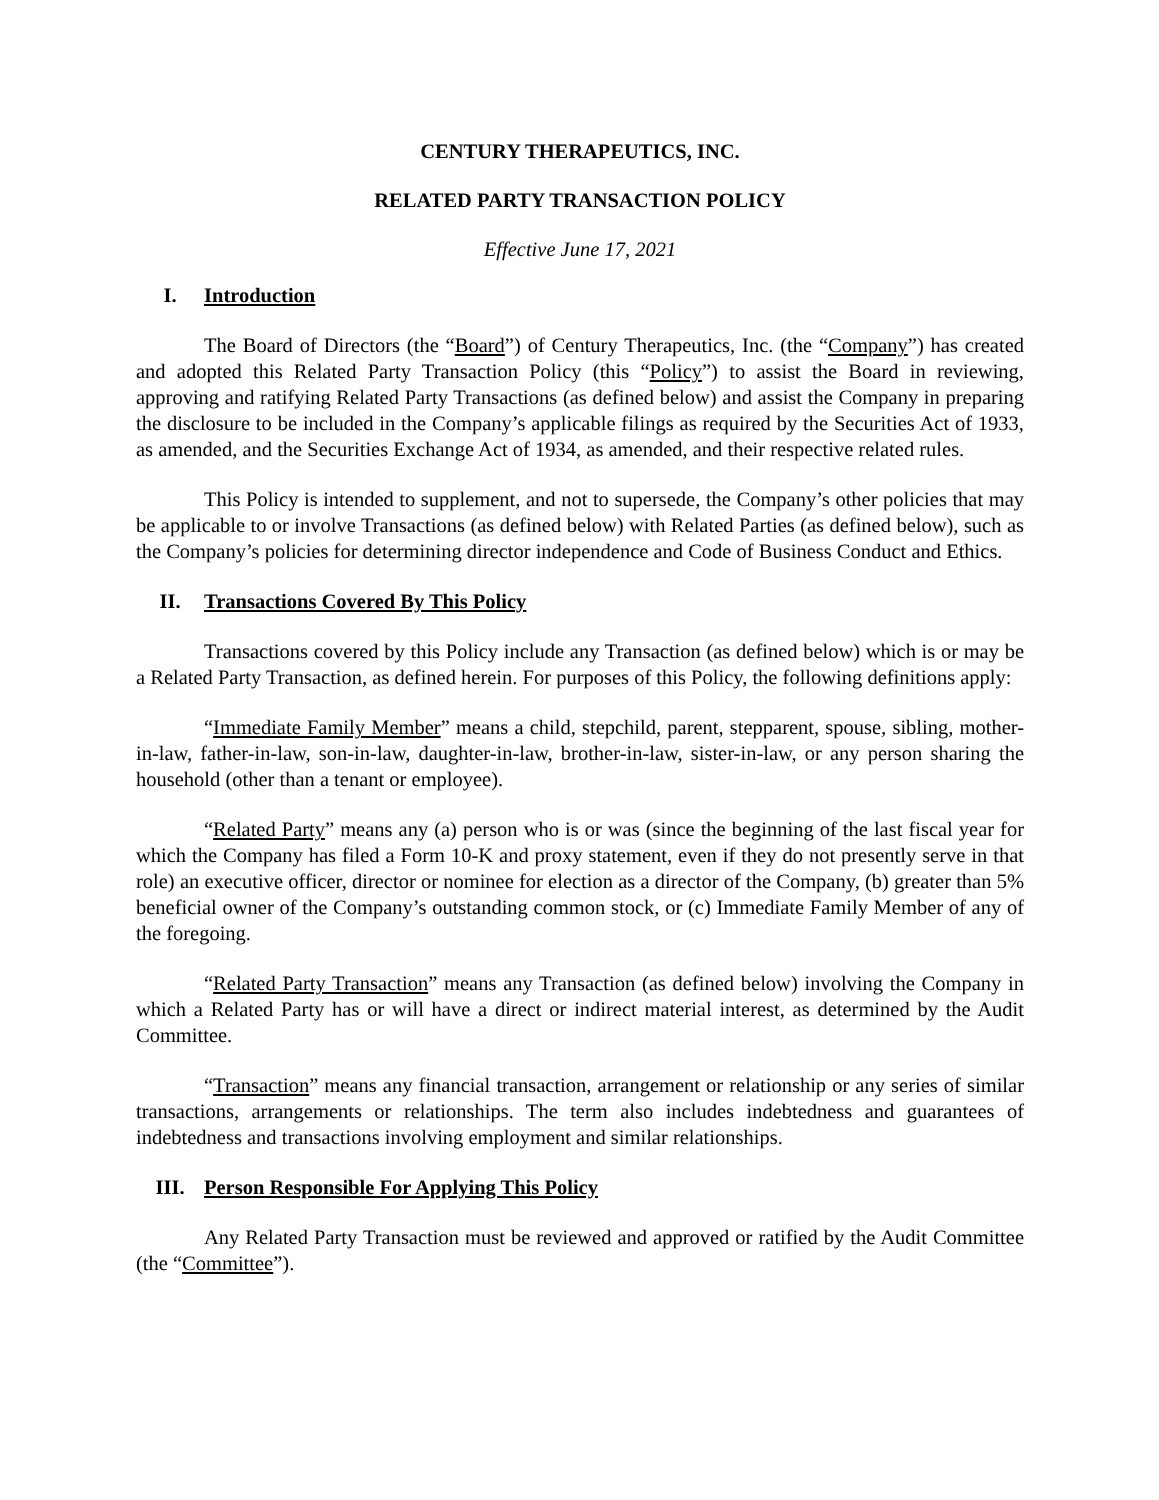CENTURY THERAPEUTICS, INC.
RELATED PARTY TRANSACTION POLICY
Effective June 17, 2021
I. Introduction
The Board of Directors (the “Board”) of Century Therapeutics, Inc. (the “Company”) has created and adopted this Related Party Transaction Policy (this “Policy”) to assist the Board in reviewing, approving and ratifying Related Party Transactions (as defined below) and assist the Company in preparing the disclosure to be included in the Company’s applicable filings as required by the Securities Act of 1933, as amended, and the Securities Exchange Act of 1934, as amended, and their respective related rules.
This Policy is intended to supplement, and not to supersede, the Company’s other policies that may be applicable to or involve Transactions (as defined below) with Related Parties (as defined below), such as the Company’s policies for determining director independence and Code of Business Conduct and Ethics.
II. Transactions Covered By This Policy
Transactions covered by this Policy include any Transaction (as defined below) which is or may be a Related Party Transaction, as defined herein. For purposes of this Policy, the following definitions apply:
“Immediate Family Member” means a child, stepchild, parent, stepparent, spouse, sibling, mother-in-law, father-in-law, son-in-law, daughter-in-law, brother-in-law, sister-in-law, or any person sharing the household (other than a tenant or employee).
“Related Party” means any (a) person who is or was (since the beginning of the last fiscal year for which the Company has filed a Form 10-K and proxy statement, even if they do not presently serve in that role) an executive officer, director or nominee for election as a director of the Company, (b) greater than 5% beneficial owner of the Company’s outstanding common stock, or (c) Immediate Family Member of any of the foregoing.
“Related Party Transaction” means any Transaction (as defined below) involving the Company in which a Related Party has or will have a direct or indirect material interest, as determined by the Audit Committee.
“Transaction” means any financial transaction, arrangement or relationship or any series of similar transactions, arrangements or relationships. The term also includes indebtedness and guarantees of indebtedness and transactions involving employment and similar relationships.
III. Person Responsible For Applying This Policy
Any Related Party Transaction must be reviewed and approved or ratified by the Audit Committee (the “Committee”).